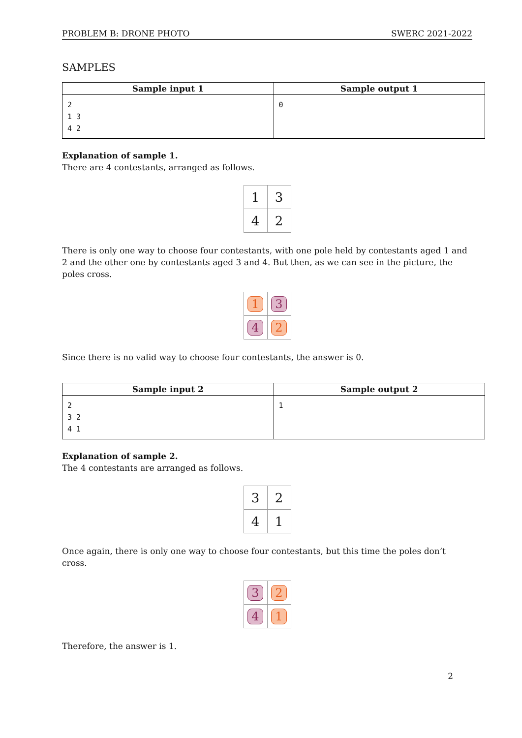PROBLEM B: DRONE PHOTO SWERC 2021-2022
SAMPLES
| Sample input 1 | Sample output 1 |
| --- | --- |
| 2 1 3 4 2 | 0 |
Explanation of sample 1.
There are 4 contestants, arranged as follows.
| 1 | 3 |
| 4 | 2 |
There is only one way to choose four contestants, with one pole held by contestants aged 1 and 2 and the other one by contestants aged 3 and 4. But then, as we can see in the picture, the poles cross.
| 1 | 3 |
| 4 | 2 |
Since there is no valid way to choose four contestants, the answer is 0.
| Sample input 2 | Sample output 2 |
| --- | --- |
| 2 3 2 4 1 | 1 |
Explanation of sample 2.
The 4 contestants are arranged as follows.
| 3 | 2 |
| 4 | 1 |
Once again, there is only one way to choose four contestants, but this time the poles don’t cross.
| 3 | 2 |
| 4 | 1 |
Therefore, the answer is 1.
2